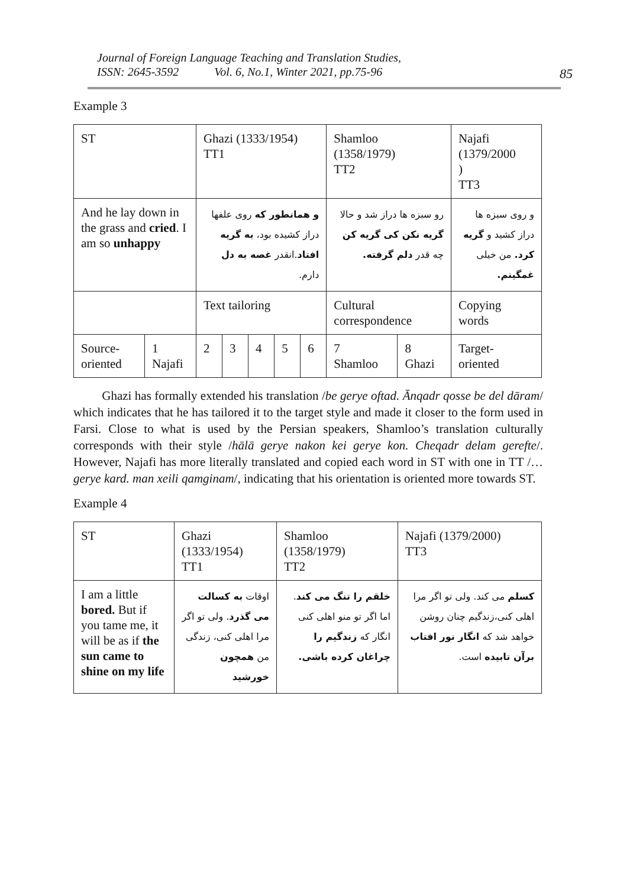Journal of Foreign Language Teaching and Translation Studies,
ISSN: 2645-3592 Vol. 6, No.1, Winter 2021, pp.75-96
85
Example 3
| ST | | Ghazi (1333/1954) TT1 | | | | | Shamloo (1358/1979) TT2 | | Najafi (1379/2000 ) TT3 |
| And he lay down in the grass and cried . I am so unhappy | | و همانطور که روی علفها دراز کشیده بود، به گریه افتاد .انقدر غصه به دل دارم. | | | | | رو سبزه ها دراز شد و حالا گریه نکن کی گریه کن چه قدر دلم گرفته. | | و روی سبزه ها دراز کشید و گریه کرد. من خیلی غمگینم. |
| | | Text tailoring | | | | | Cultural correspondence | | Copying words |
| Source-oriented | 1 Najafi | 2 | 3 | 4 | 5 | 6 | 7 Shamloo | 8 Ghazi | Target-oriented |
Ghazi has formally extended his translation /be gerye oftad. Ānqadr qosse be del dāram/ which indicates that he has tailored it to the target style and made it closer to the form used in Farsi. Close to what is used by the Persian speakers, Shamloo’s translation culturally corresponds with their style /hālā gerye nakon kei gerye kon. Cheqadr delam gerefte/. However, Najafi has more literally translated and copied each word in ST with one in TT /…gerye kard. man xeili qamginam/, indicating that his orientation is oriented more towards ST.
Example 4
| ST | Ghazi (1333/1954) TT1 | Shamloo (1358/1979) TT2 | Najafi (1379/2000) TT3 |
| I am a little bored. But if you tame me, it will be as if the sun came to shine on my life | اوقات به کسالت می گذرد . ولی تو اگر مرا اهلی کنی، زندگی من همچون خورشید | خلقم را تنگ می کند . اما اگر تو منو اهلی کنی انگار که زندگیم را چراغان کرده باشی. | کسلم می کند. ولی تو اگر مرا اهلی کنی،زندگیم چنان روشن خواهد شد که انگار نور افتاب برآن تابیده است. |